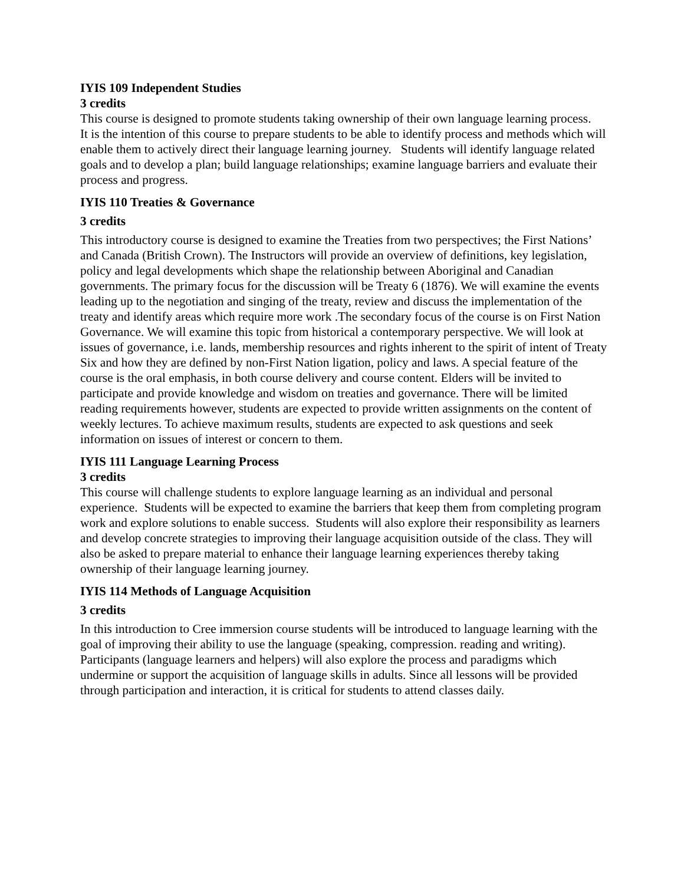IYIS 109 Independent Studies
3 credits
This course is designed to promote students taking ownership of their own language learning process. It is the intention of this course to prepare students to be able to identify process and methods which will enable them to actively direct their language learning journey. Students will identify language related goals and to develop a plan; build language relationships; examine language barriers and evaluate their process and progress.
IYIS 110 Treaties & Governance
3 credits
This introductory course is designed to examine the Treaties from two perspectives; the First Nations’ and Canada (British Crown). The Instructors will provide an overview of definitions, key legislation, policy and legal developments which shape the relationship between Aboriginal and Canadian governments. The primary focus for the discussion will be Treaty 6 (1876). We will examine the events leading up to the negotiation and singing of the treaty, review and discuss the implementation of the treaty and identify areas which require more work .The secondary focus of the course is on First Nation Governance. We will examine this topic from historical a contemporary perspective. We will look at issues of governance, i.e. lands, membership resources and rights inherent to the spirit of intent of Treaty Six and how they are defined by non-First Nation ligation, policy and laws. A special feature of the course is the oral emphasis, in both course delivery and course content. Elders will be invited to participate and provide knowledge and wisdom on treaties and governance. There will be limited reading requirements however, students are expected to provide written assignments on the content of weekly lectures. To achieve maximum results, students are expected to ask questions and seek information on issues of interest or concern to them.
IYIS 111 Language Learning Process
3 credits
This course will challenge students to explore language learning as an individual and personal experience. Students will be expected to examine the barriers that keep them from completing program work and explore solutions to enable success. Students will also explore their responsibility as learners and develop concrete strategies to improving their language acquisition outside of the class. They will also be asked to prepare material to enhance their language learning experiences thereby taking ownership of their language learning journey.
IYIS 114 Methods of Language Acquisition
3 credits
In this introduction to Cree immersion course students will be introduced to language learning with the goal of improving their ability to use the language (speaking, compression. reading and writing). Participants (language learners and helpers) will also explore the process and paradigms which undermine or support the acquisition of language skills in adults. Since all lessons will be provided through participation and interaction, it is critical for students to attend classes daily.